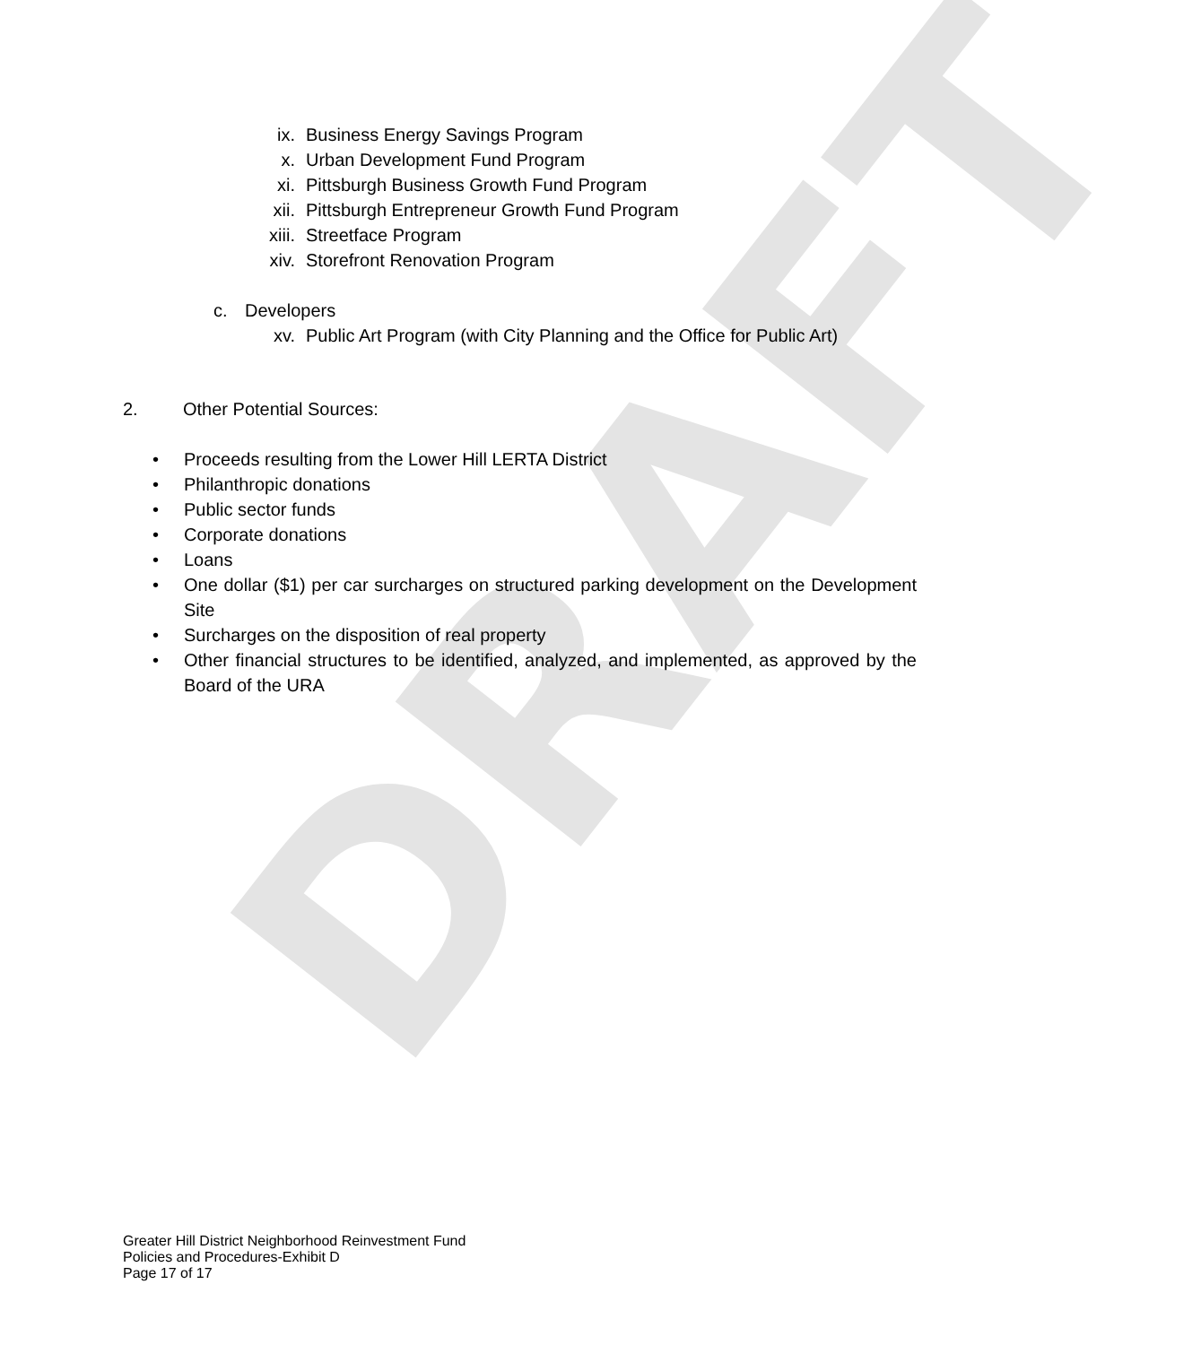DRAFT
ix. Business Energy Savings Program
x. Urban Development Fund Program
xi. Pittsburgh Business Growth Fund Program
xii. Pittsburgh Entrepreneur Growth Fund Program
xiii. Streetface Program
xiv. Storefront Renovation Program
c. Developers
xv. Public Art Program (with City Planning and the Office for Public Art)
2. Other Potential Sources:
• Proceeds resulting from the Lower Hill LERTA District
• Philanthropic donations
• Public sector funds
• Corporate donations
• Loans
• One dollar ($1) per car surcharges on structured parking development on the Development Site
• Surcharges on the disposition of real property
• Other financial structures to be identified, analyzed, and implemented, as approved by the Board of the URA
Greater Hill District Neighborhood Reinvestment Fund
Policies and Procedures-Exhibit D
Page 17 of 17